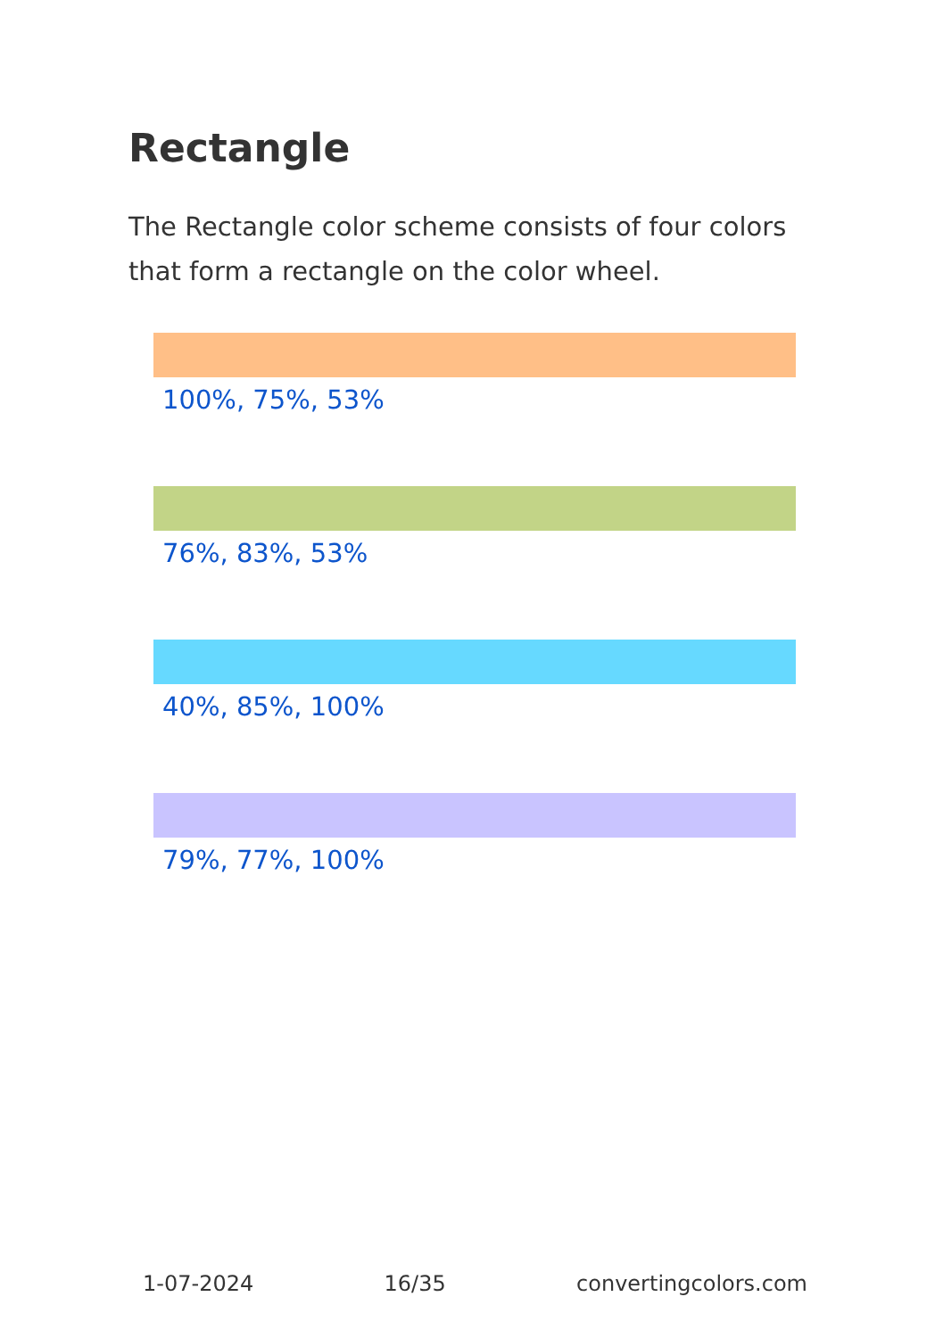Rectangle
The Rectangle color scheme consists of four colors that form a rectangle on the color wheel.
100%, 75%, 53%
76%, 83%, 53%
40%, 85%, 100%
79%, 77%, 100%
1-07-2024 16/35 convertingcolors.com